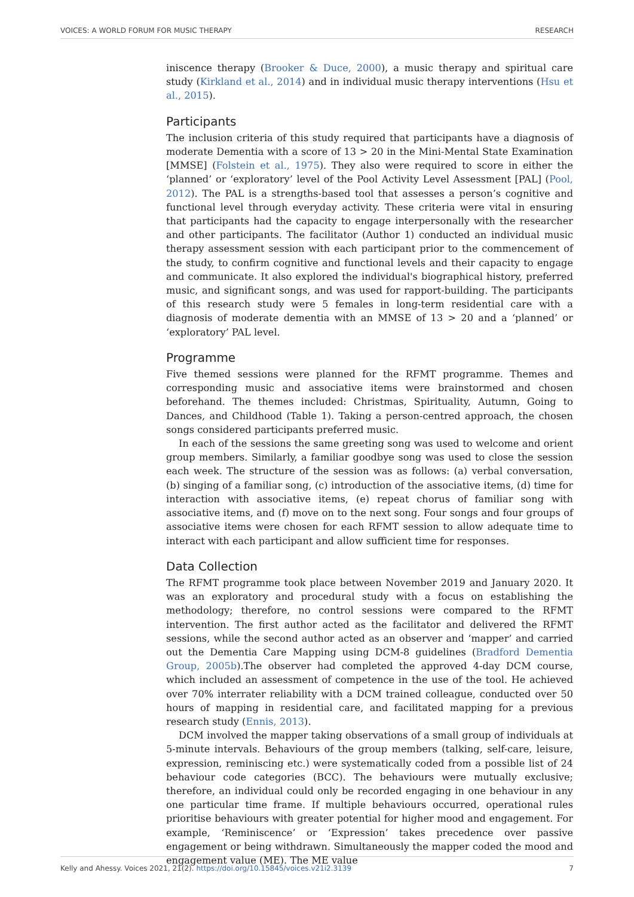VOICES: A WORLD FORUM FOR MUSIC THERAPY RESEARCH
iniscence therapy (Brooker & Duce, 2000), a music therapy and spiritual care study (Kirkland et al., 2014) and in individual music therapy interventions (Hsu et al., 2015).
Participants
The inclusion criteria of this study required that participants have a diagnosis of moderate Dementia with a score of 13 > 20 in the Mini-Mental State Examination [MMSE] (Folstein et al., 1975). They also were required to score in either the ‘planned’ or ‘exploratory’ level of the Pool Activity Level Assessment [PAL] (Pool, 2012). The PAL is a strengths-based tool that assesses a person’s cognitive and functional level through everyday activity. These criteria were vital in ensuring that participants had the capacity to engage interpersonally with the researcher and other participants. The facilitator (Author 1) conducted an individual music therapy assessment session with each participant prior to the commencement of the study, to confirm cognitive and functional levels and their capacity to engage and communicate. It also explored the individual's biographical history, preferred music, and significant songs, and was used for rapport-building. The participants of this research study were 5 females in long-term residential care with a diagnosis of moderate dementia with an MMSE of 13 > 20 and a ‘planned’ or ‘exploratory’ PAL level.
Programme
Five themed sessions were planned for the RFMT programme. Themes and corresponding music and associative items were brainstormed and chosen beforehand. The themes included: Christmas, Spirituality, Autumn, Going to Dances, and Childhood (Table 1). Taking a person-centred approach, the chosen songs considered participants preferred music.
In each of the sessions the same greeting song was used to welcome and orient group members. Similarly, a familiar goodbye song was used to close the session each week. The structure of the session was as follows: (a) verbal conversation, (b) singing of a familiar song, (c) introduction of the associative items, (d) time for interaction with associative items, (e) repeat chorus of familiar song with associative items, and (f) move on to the next song. Four songs and four groups of associative items were chosen for each RFMT session to allow adequate time to interact with each participant and allow sufficient time for responses.
Data Collection
The RFMT programme took place between November 2019 and January 2020. It was an exploratory and procedural study with a focus on establishing the methodology; therefore, no control sessions were compared to the RFMT intervention. The first author acted as the facilitator and delivered the RFMT sessions, while the second author acted as an observer and ‘mapper’ and carried out the Dementia Care Mapping using DCM-8 guidelines (Bradford Dementia Group, 2005b).The observer had completed the approved 4-day DCM course, which included an assessment of competence in the use of the tool. He achieved over 70% interrater reliability with a DCM trained colleague, conducted over 50 hours of mapping in residential care, and facilitated mapping for a previous research study (Ennis, 2013).
DCM involved the mapper taking observations of a small group of individuals at 5-minute intervals. Behaviours of the group members (talking, self-care, leisure, expression, reminiscing etc.) were systematically coded from a possible list of 24 behaviour code categories (BCC). The behaviours were mutually exclusive; therefore, an individual could only be recorded engaging in one behaviour in any one particular time frame. If multiple behaviours occurred, operational rules prioritise behaviours with greater potential for higher mood and engagement. For example, ‘Reminiscence’ or ‘Expression’ takes precedence over passive engagement or being withdrawn. Simultaneously the mapper coded the mood and engagement value (ME). The ME value
Kelly and Ahessy. Voices 2021, 21(2). https://doi.org/10.15845/voices.v21i2.3139 7